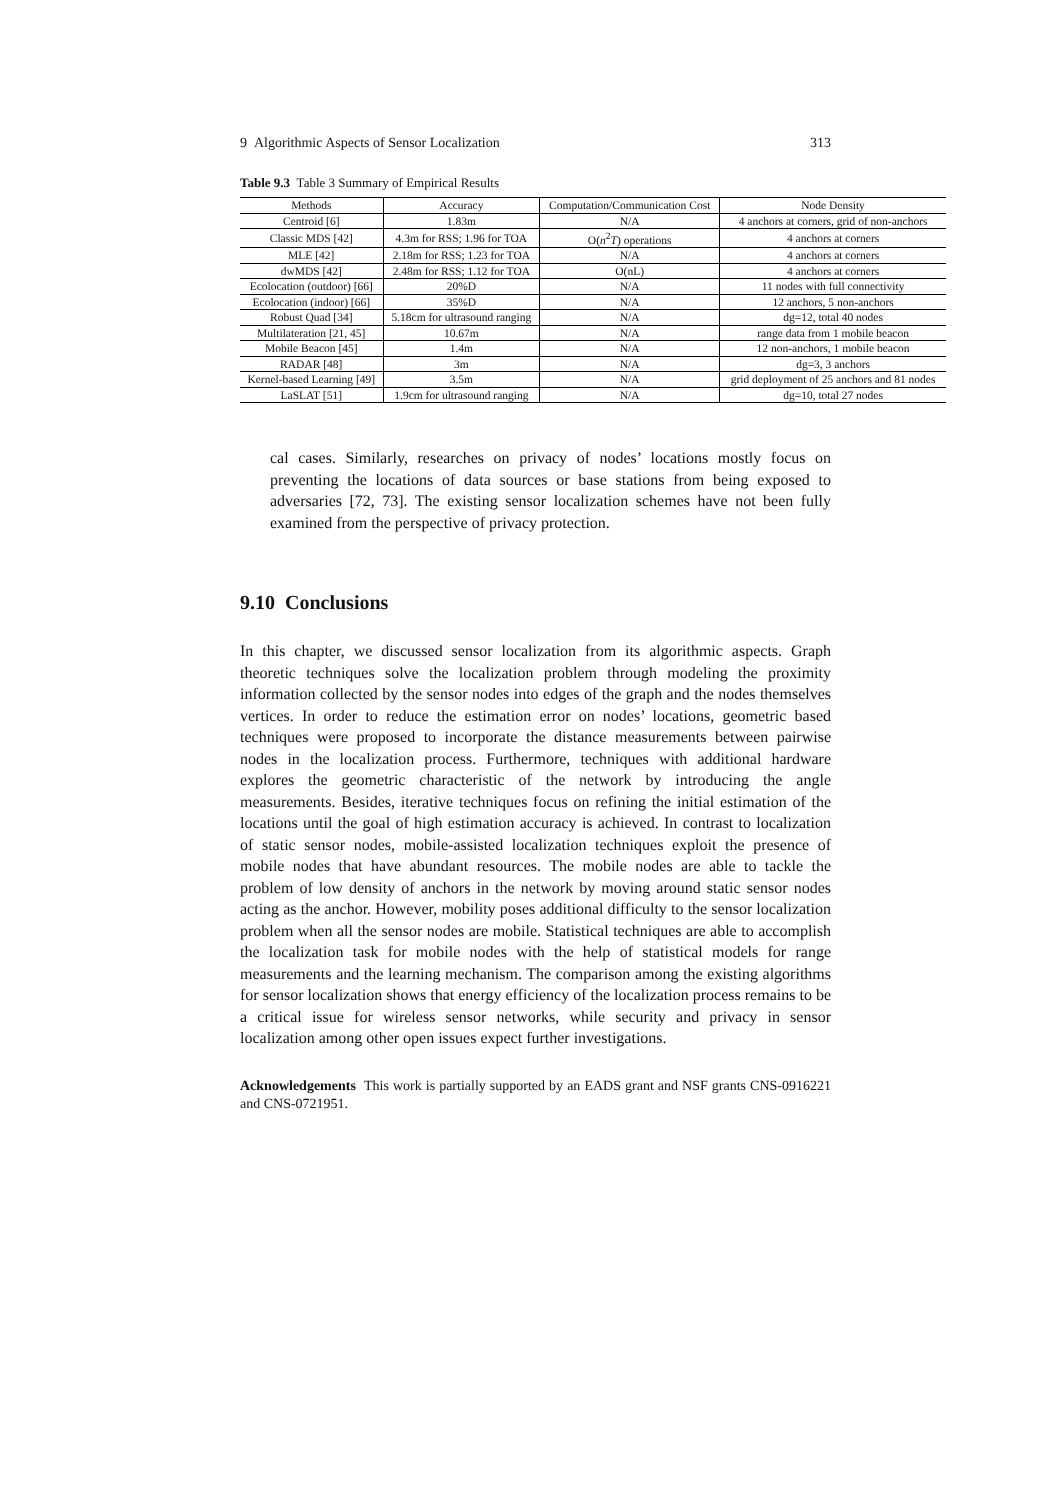9 Algorithmic Aspects of Sensor Localization 313
Table 9.3 Table 3 Summary of Empirical Results
| Methods | Accuracy | Computation/Communication Cost | Node Density |
| --- | --- | --- | --- |
| Centroid [6] | 1.83m | N/A | 4 anchors at corners, grid of non-anchors |
| Classic MDS [42] | 4.3m for RSS; 1.96 for TOA | O( n<sup>2</sup> T ) operations | 4 anchors at corners |
| MLE [42] | 2.18m for RSS; 1.23 for TOA | N/A | 4 anchors at corners |
| dwMDS [42] | 2.48m for RSS; 1.12 for TOA | O(nL) | 4 anchors at corners |
| Ecolocation (outdoor) [66] | 20%D | N/A | 11 nodes with full connectivity |
| Ecolocation (indoor) [66] | 35%D | N/A | 12 anchors, 5 non-anchors |
| Robust Quad [34] | 5.18cm for ultrasound ranging | N/A | dg=12, total 40 nodes |
| Multilateration [21, 45] | 10.67m | N/A | range data from 1 mobile beacon |
| Mobile Beacon [45] | 1.4m | N/A | 12 non-anchors, 1 mobile beacon |
| RADAR [48] | 3m | N/A | dg=3, 3 anchors |
| Kernel-based Learning [49] | 3.5m | N/A | grid deployment of 25 anchors and 81 nodes |
| LaSLAT [51] | 1.9cm for ultrasound ranging | N/A | dg=10, total 27 nodes |
cal cases. Similarly, researches on privacy of nodes’ locations mostly focus on preventing the locations of data sources or base stations from being exposed to adversaries [72, 73]. The existing sensor localization schemes have not been fully examined from the perspective of privacy protection.
9.10 Conclusions
In this chapter, we discussed sensor localization from its algorithmic aspects. Graph theoretic techniques solve the localization problem through modeling the proximity information collected by the sensor nodes into edges of the graph and the nodes themselves vertices. In order to reduce the estimation error on nodes’ locations, geometric based techniques were proposed to incorporate the distance measurements between pairwise nodes in the localization process. Furthermore, techniques with additional hardware explores the geometric characteristic of the network by introducing the angle measurements. Besides, iterative techniques focus on refining the initial estimation of the locations until the goal of high estimation accuracy is achieved. In contrast to localization of static sensor nodes, mobile-assisted localization techniques exploit the presence of mobile nodes that have abundant resources. The mobile nodes are able to tackle the problem of low density of anchors in the network by moving around static sensor nodes acting as the anchor. However, mobility poses additional difficulty to the sensor localization problem when all the sensor nodes are mobile. Statistical techniques are able to accomplish the localization task for mobile nodes with the help of statistical models for range measurements and the learning mechanism. The comparison among the existing algorithms for sensor localization shows that energy efficiency of the localization process remains to be a critical issue for wireless sensor networks, while security and privacy in sensor localization among other open issues expect further investigations.
Acknowledgements This work is partially supported by an EADS grant and NSF grants CNS-0916221 and CNS-0721951.